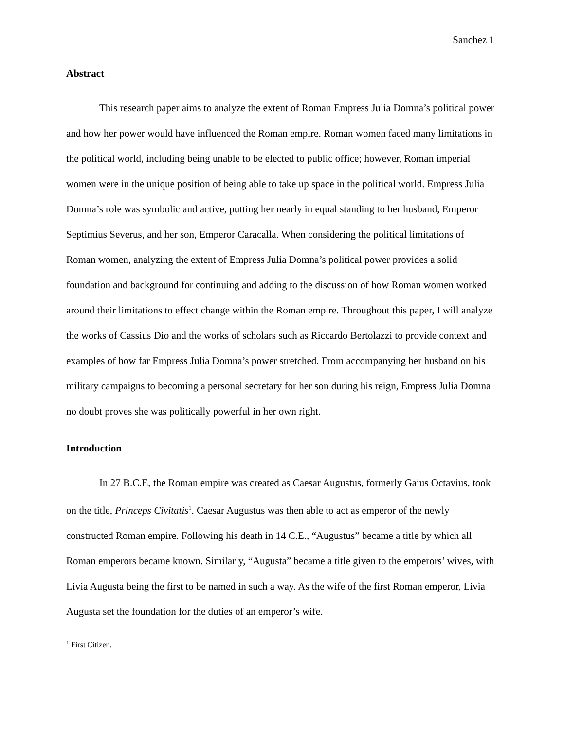Sanchez 1
Abstract
This research paper aims to analyze the extent of Roman Empress Julia Domna’s political power and how her power would have influenced the Roman empire. Roman women faced many limitations in the political world, including being unable to be elected to public office; however, Roman imperial women were in the unique position of being able to take up space in the political world. Empress Julia Domna’s role was symbolic and active, putting her nearly in equal standing to her husband, Emperor Septimius Severus, and her son, Emperor Caracalla. When considering the political limitations of Roman women, analyzing the extent of Empress Julia Domna’s political power provides a solid foundation and background for continuing and adding to the discussion of how Roman women worked around their limitations to effect change within the Roman empire. Throughout this paper, I will analyze the works of Cassius Dio and the works of scholars such as Riccardo Bertolazzi to provide context and examples of how far Empress Julia Domna’s power stretched. From accompanying her husband on his military campaigns to becoming a personal secretary for her son during his reign, Empress Julia Domna no doubt proves she was politically powerful in her own right.
Introduction
In 27 B.C.E, the Roman empire was created as Caesar Augustus, formerly Gaius Octavius, took on the title, Princeps Civitatis<sup>1</sup>. Caesar Augustus was then able to act as emperor of the newly constructed Roman empire. Following his death in 14 C.E., “Augustus” became a title by which all Roman emperors became known. Similarly, “Augusta” became a title given to the emperors’ wives, with Livia Augusta being the first to be named in such a way. As the wife of the first Roman emperor, Livia Augusta set the foundation for the duties of an emperor’s wife.
<sup>1</sup> First Citizen.